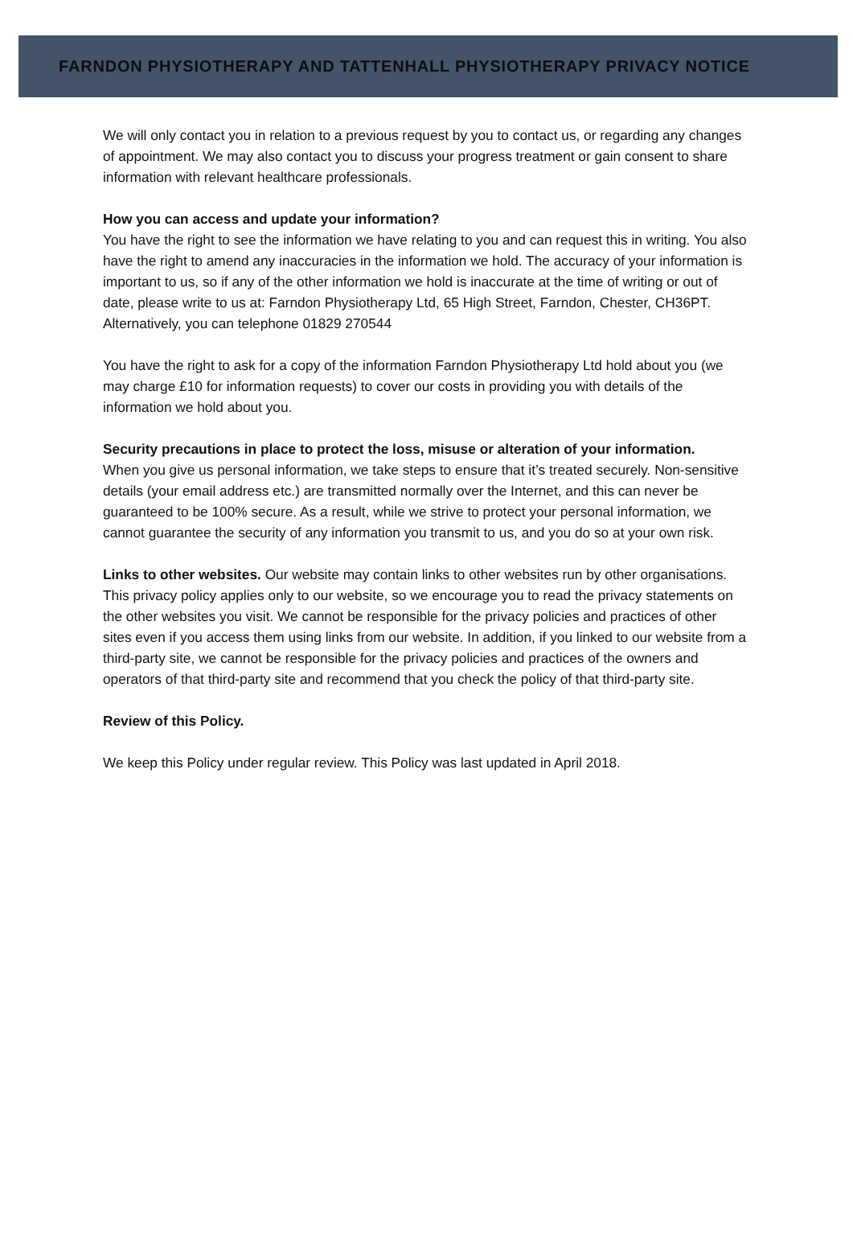FARNDON PHYSIOTHERAPY AND TATTENHALL PHYSIOTHERAPY PRIVACY NOTICE
We will only contact you in relation to a previous request by you to contact us, or regarding any changes of appointment. We may also contact you to discuss your progress treatment or gain consent to share information with relevant healthcare professionals.
How you can access and update your information?
You have the right to see the information we have relating to you and can request this in writing. You also have the right to amend any inaccuracies in the information we hold. The accuracy of your information is important to us, so if any of the other information we hold is inaccurate at the time of writing or out of date, please write to us at: Farndon Physiotherapy Ltd, 65 High Street, Farndon, Chester, CH36PT. Alternatively, you can telephone 01829 270544
You have the right to ask for a copy of the information Farndon Physiotherapy Ltd hold about you (we may charge £10 for information requests) to cover our costs in providing you with details of the information we hold about you.
Security precautions in place to protect the loss, misuse or alteration of your information.
When you give us personal information, we take steps to ensure that it’s treated securely. Non-sensitive details (your email address etc.) are transmitted normally over the Internet, and this can never be guaranteed to be 100% secure. As a result, while we strive to protect your personal information, we cannot guarantee the security of any information you transmit to us, and you do so at your own risk.
Links to other websites. Our website may contain links to other websites run by other organisations. This privacy policy applies only to our website, so we encourage you to read the privacy statements on the other websites you visit. We cannot be responsible for the privacy policies and practices of other sites even if you access them using links from our website. In addition, if you linked to our website from a third-party site, we cannot be responsible for the privacy policies and practices of the owners and operators of that third-party site and recommend that you check the policy of that third-party site.
Review of this Policy.
We keep this Policy under regular review. This Policy was last updated in April 2018.